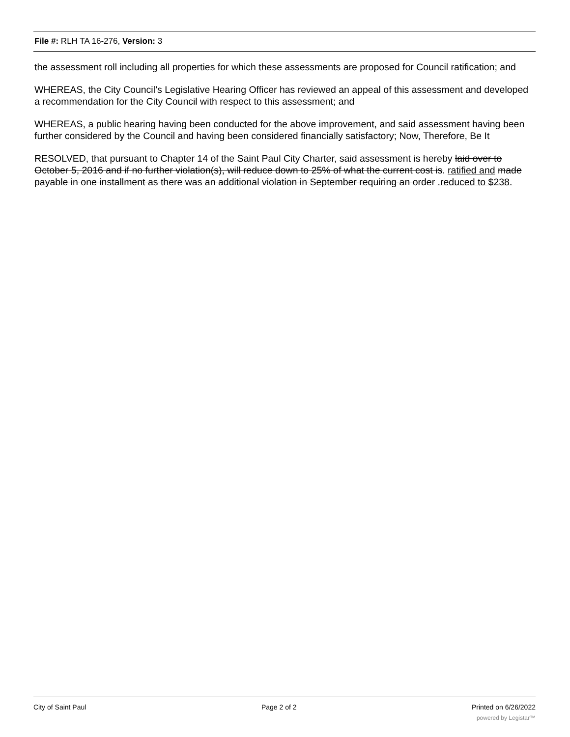File #: RLH TA 16-276, Version: 3
the assessment roll including all properties for which these assessments are proposed for Council ratification; and
WHEREAS, the City Council’s Legislative Hearing Officer has reviewed an appeal of this assessment and developed a recommendation for the City Council with respect to this assessment; and
WHEREAS, a public hearing having been conducted for the above improvement, and said assessment having been further considered by the Council and having been considered financially satisfactory; Now, Therefore, Be It
RESOLVED, that pursuant to Chapter 14 of the Saint Paul City Charter, said assessment is hereby laid over to October 5, 2016 and if no further violation(s), will reduce down to 25% of what the current cost is. ratified and made payable in one installment as there was an additional violation in September requiring an order .reduced to $238.
City of Saint Paul Page 2 of 2 Printed on 6/26/2022
powered by Legistar™